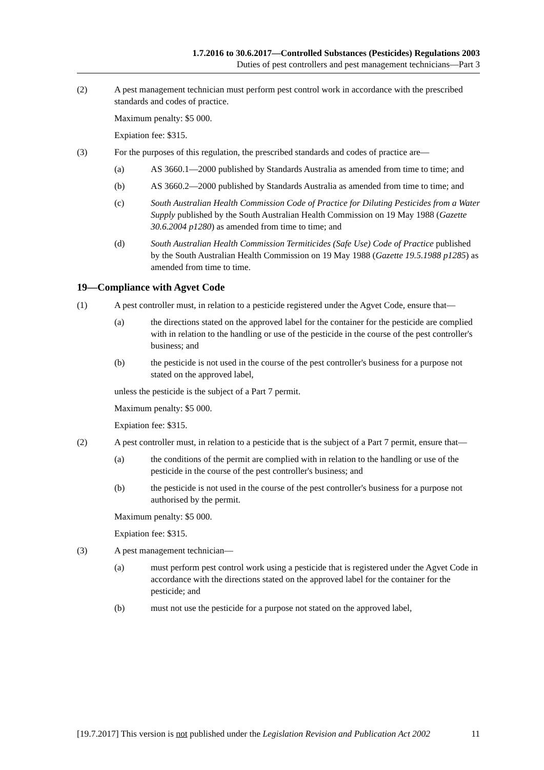1.7.2016 to 30.6.2017—Controlled Substances (Pesticides) Regulations 2003
Duties of pest controllers and pest management technicians—Part 3
(2) A pest management technician must perform pest control work in accordance with the prescribed standards and codes of practice.
Maximum penalty: $5 000.
Expiation fee: $315.
(3) For the purposes of this regulation, the prescribed standards and codes of practice are—
(a) AS 3660.1—2000 published by Standards Australia as amended from time to time; and
(b) AS 3660.2—2000 published by Standards Australia as amended from time to time; and
(c) South Australian Health Commission Code of Practice for Diluting Pesticides from a Water Supply published by the South Australian Health Commission on 19 May 1988 (Gazette 30.6.2004 p1280) as amended from time to time; and
(d) South Australian Health Commission Termiticides (Safe Use) Code of Practice published by the South Australian Health Commission on 19 May 1988 (Gazette 19.5.1988 p1285) as amended from time to time.
19—Compliance with Agvet Code
(1) A pest controller must, in relation to a pesticide registered under the Agvet Code, ensure that—
(a) the directions stated on the approved label for the container for the pesticide are complied with in relation to the handling or use of the pesticide in the course of the pest controller's business; and
(b) the pesticide is not used in the course of the pest controller's business for a purpose not stated on the approved label,
unless the pesticide is the subject of a Part 7 permit.
Maximum penalty: $5 000.
Expiation fee: $315.
(2) A pest controller must, in relation to a pesticide that is the subject of a Part 7 permit, ensure that—
(a) the conditions of the permit are complied with in relation to the handling or use of the pesticide in the course of the pest controller's business; and
(b) the pesticide is not used in the course of the pest controller's business for a purpose not authorised by the permit.
Maximum penalty: $5 000.
Expiation fee: $315.
(3) A pest management technician—
(a) must perform pest control work using a pesticide that is registered under the Agvet Code in accordance with the directions stated on the approved label for the container for the pesticide; and
(b) must not use the pesticide for a purpose not stated on the approved label,
[19.7.2017] This version is not published under the Legislation Revision and Publication Act 2002 11